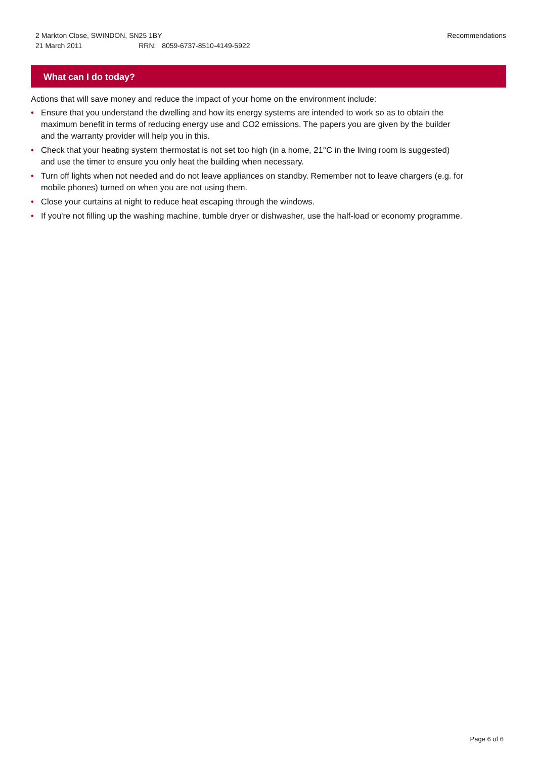2 Markton Close, SWINDON, SN25 1BY
21 March 2011 RRN: 8059-6737-8510-4149-5922
Recommendations
What can I do today?
Actions that will save money and reduce the impact of your home on the environment include:
• Ensure that you understand the dwelling and how its energy systems are intended to work so as to obtain the maximum benefit in terms of reducing energy use and CO2 emissions. The papers you are given by the builder and the warranty provider will help you in this.
• Check that your heating system thermostat is not set too high (in a home, 21°C in the living room is suggested) and use the timer to ensure you only heat the building when necessary.
• Turn off lights when not needed and do not leave appliances on standby. Remember not to leave chargers (e.g. for mobile phones) turned on when you are not using them.
• Close your curtains at night to reduce heat escaping through the windows.
• If you're not filling up the washing machine, tumble dryer or dishwasher, use the half-load or economy programme.
Page 6 of 6